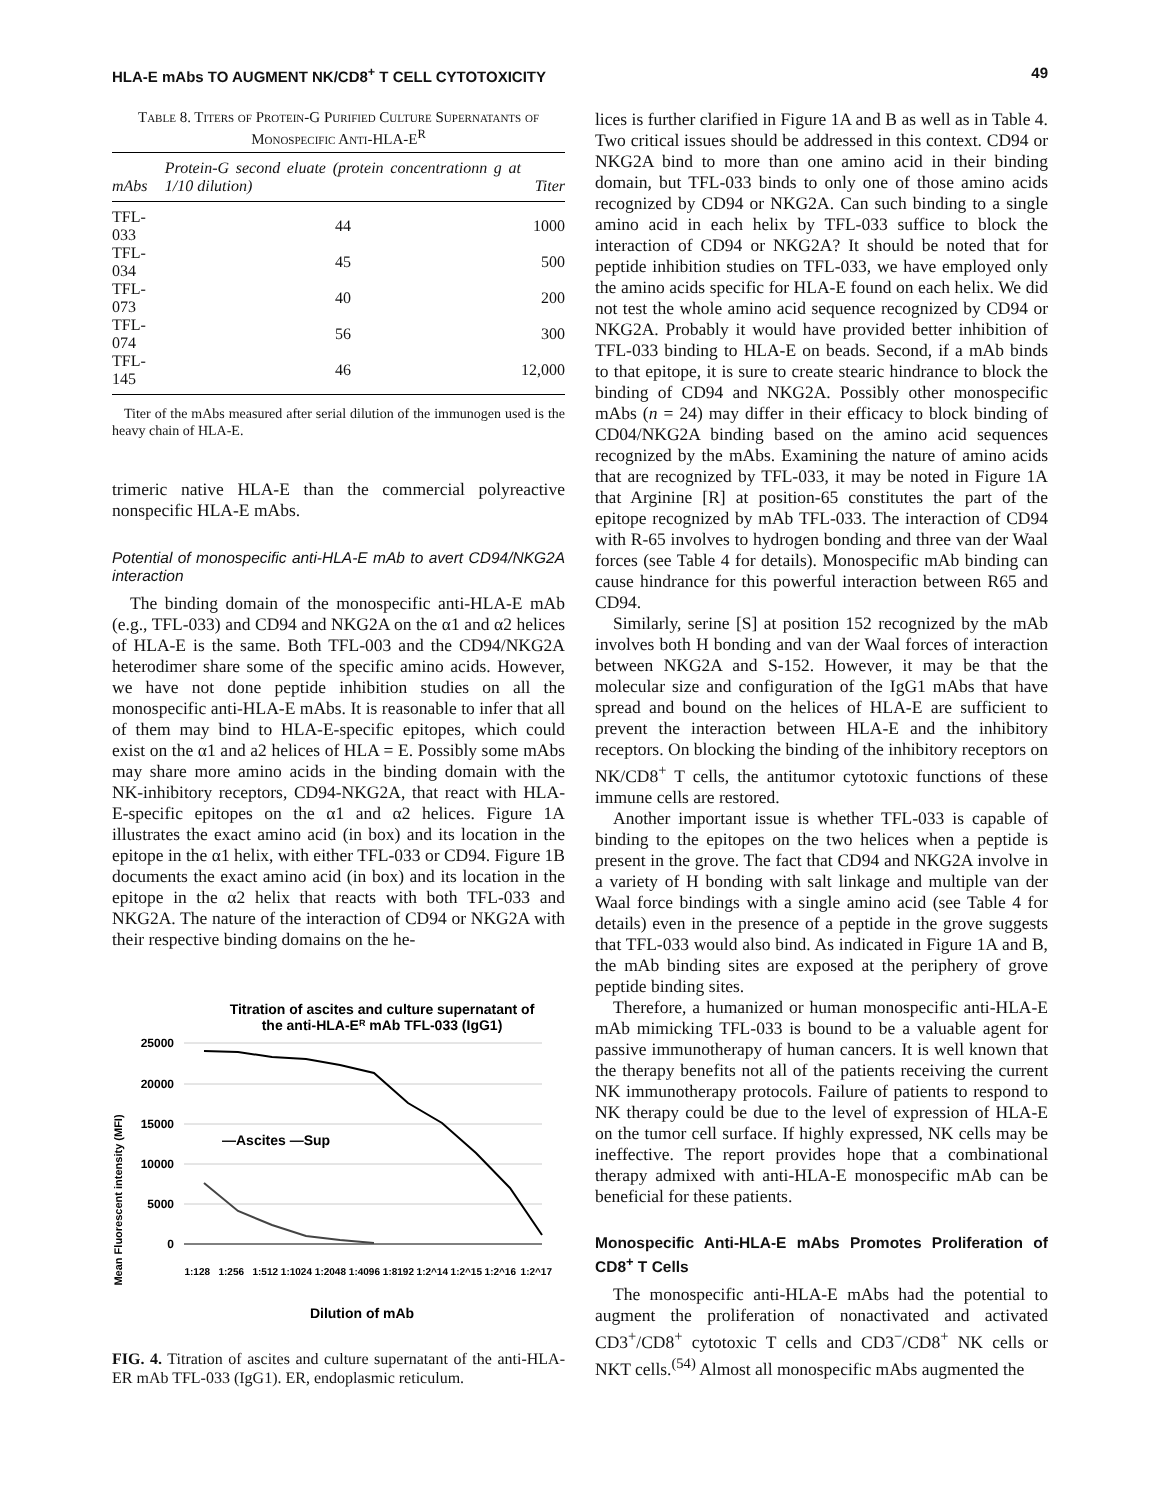HLA-E mAbs TO AUGMENT NK/CD8<sup>+</sup> T CELL CYTOTOXICITY 49
Table 8. Titers of Protein-G Purified Culture Supernatants of Monospecific Anti-HLA-E<sup>R</sup>
| mAbs | Protein-G second eluate (protein concentrationn g at 1/10 dilution) | Titer |
| --- | --- | --- |
| TFL-033 | 44 | 1000 |
| TFL-034 | 45 | 500 |
| TFL-073 | 40 | 200 |
| TFL-074 | 56 | 300 |
| TFL-145 | 46 | 12,000 |
Titer of the mAbs measured after serial dilution of the immunogen used is the heavy chain of HLA-E.
trimeric native HLA-E than the commercial polyreactive nonspecific HLA-E mAbs.
Potential of monospecific anti-HLA-E mAb to avert CD94/NKG2A interaction
The binding domain of the monospecific anti-HLA-E mAb (e.g., TFL-033) and CD94 and NKG2A on the α1 and α2 helices of HLA-E is the same. Both TFL-003 and the CD94/NKG2A heterodimer share some of the specific amino acids. However, we have not done peptide inhibition studies on all the monospecific anti-HLA-E mAbs. It is reasonable to infer that all of them may bind to HLA-E-specific epitopes, which could exist on the α1 and a2 helices of HLA = E. Possibly some mAbs may share more amino acids in the binding domain with the NK-inhibitory receptors, CD94-NKG2A, that react with HLA-E-specific epitopes on the α1 and α2 helices. Figure 1A illustrates the exact amino acid (in box) and its location in the epitope in the α1 helix, with either TFL-033 or CD94. Figure 1B documents the exact amino acid (in box) and its location in the epitope in the α2 helix that reacts with both TFL-033 and NKG2A. The nature of the interaction of CD94 or NKG2A with their respective binding domains on the he-
Titration of ascites and culture supernatant of
the anti-HLA-ER mAb TFL-033 (IgG1)
Mean Fluorescent intensity (MFI)
25000
20000
15000
10000
5000
0
—Ascites —Sup
1:128
1:256
1:512
1:1024
1:2048
1:4096
1:8192
1:2^14
1:2^15
1:2^16
1:2^17
Dilution of mAb
FIG. 4. Titration of ascites and culture supernatant of the anti-HLA-ER mAb TFL-033 (IgG1). ER, endoplasmic reticulum.
lices is further clarified in Figure 1A and B as well as in Table 4. Two critical issues should be addressed in this context. CD94 or NKG2A bind to more than one amino acid in their binding domain, but TFL-033 binds to only one of those amino acids recognized by CD94 or NKG2A. Can such binding to a single amino acid in each helix by TFL-033 suffice to block the interaction of CD94 or NKG2A? It should be noted that for peptide inhibition studies on TFL-033, we have employed only the amino acids specific for HLA-E found on each helix. We did not test the whole amino acid sequence recognized by CD94 or NKG2A. Probably it would have provided better inhibition of TFL-033 binding to HLA-E on beads. Second, if a mAb binds to that epitope, it is sure to create stearic hindrance to block the binding of CD94 and NKG2A. Possibly other monospecific mAbs (n = 24) may differ in their efficacy to block binding of CD04/NKG2A binding based on the amino acid sequences recognized by the mAbs. Examining the nature of amino acids that are recognized by TFL-033, it may be noted in Figure 1A that Arginine [R] at position-65 constitutes the part of the epitope recognized by mAb TFL-033. The interaction of CD94 with R-65 involves to hydrogen bonding and three van der Waal forces (see Table 4 for details). Monospecific mAb binding can cause hindrance for this powerful interaction between R65 and CD94.
Similarly, serine [S] at position 152 recognized by the mAb involves both H bonding and van der Waal forces of interaction between NKG2A and S-152. However, it may be that the molecular size and configuration of the IgG1 mAbs that have spread and bound on the helices of HLA-E are sufficient to prevent the interaction between HLA-E and the inhibitory receptors. On blocking the binding of the inhibitory receptors on NK/CD8<sup>+</sup> T cells, the antitumor cytotoxic functions of these immune cells are restored.
Another important issue is whether TFL-033 is capable of binding to the epitopes on the two helices when a peptide is present in the grove. The fact that CD94 and NKG2A involve in a variety of H bonding with salt linkage and multiple van der Waal force bindings with a single amino acid (see Table 4 for details) even in the presence of a peptide in the grove suggests that TFL-033 would also bind. As indicated in Figure 1A and B, the mAb binding sites are exposed at the periphery of grove peptide binding sites.
Therefore, a humanized or human monospecific anti-HLA-E mAb mimicking TFL-033 is bound to be a valuable agent for passive immunotherapy of human cancers. It is well known that the therapy benefits not all of the patients receiving the current NK immunotherapy protocols. Failure of patients to respond to NK therapy could be due to the level of expression of HLA-E on the tumor cell surface. If highly expressed, NK cells may be ineffective. The report provides hope that a combinational therapy admixed with anti-HLA-E monospecific mAb can be beneficial for these patients.
Monospecific Anti-HLA-E mAbs Promotes Proliferation of CD8<sup>+</sup> T Cells
The monospecific anti-HLA-E mAbs had the potential to augment the proliferation of nonactivated and activated CD3<sup>+</sup>/CD8<sup>+</sup> cytotoxic T cells and CD3<sup>−</sup>/CD8<sup>+</sup> NK cells or NKT cells.<sup>(54)</sup> Almost all monospecific mAbs augmented the